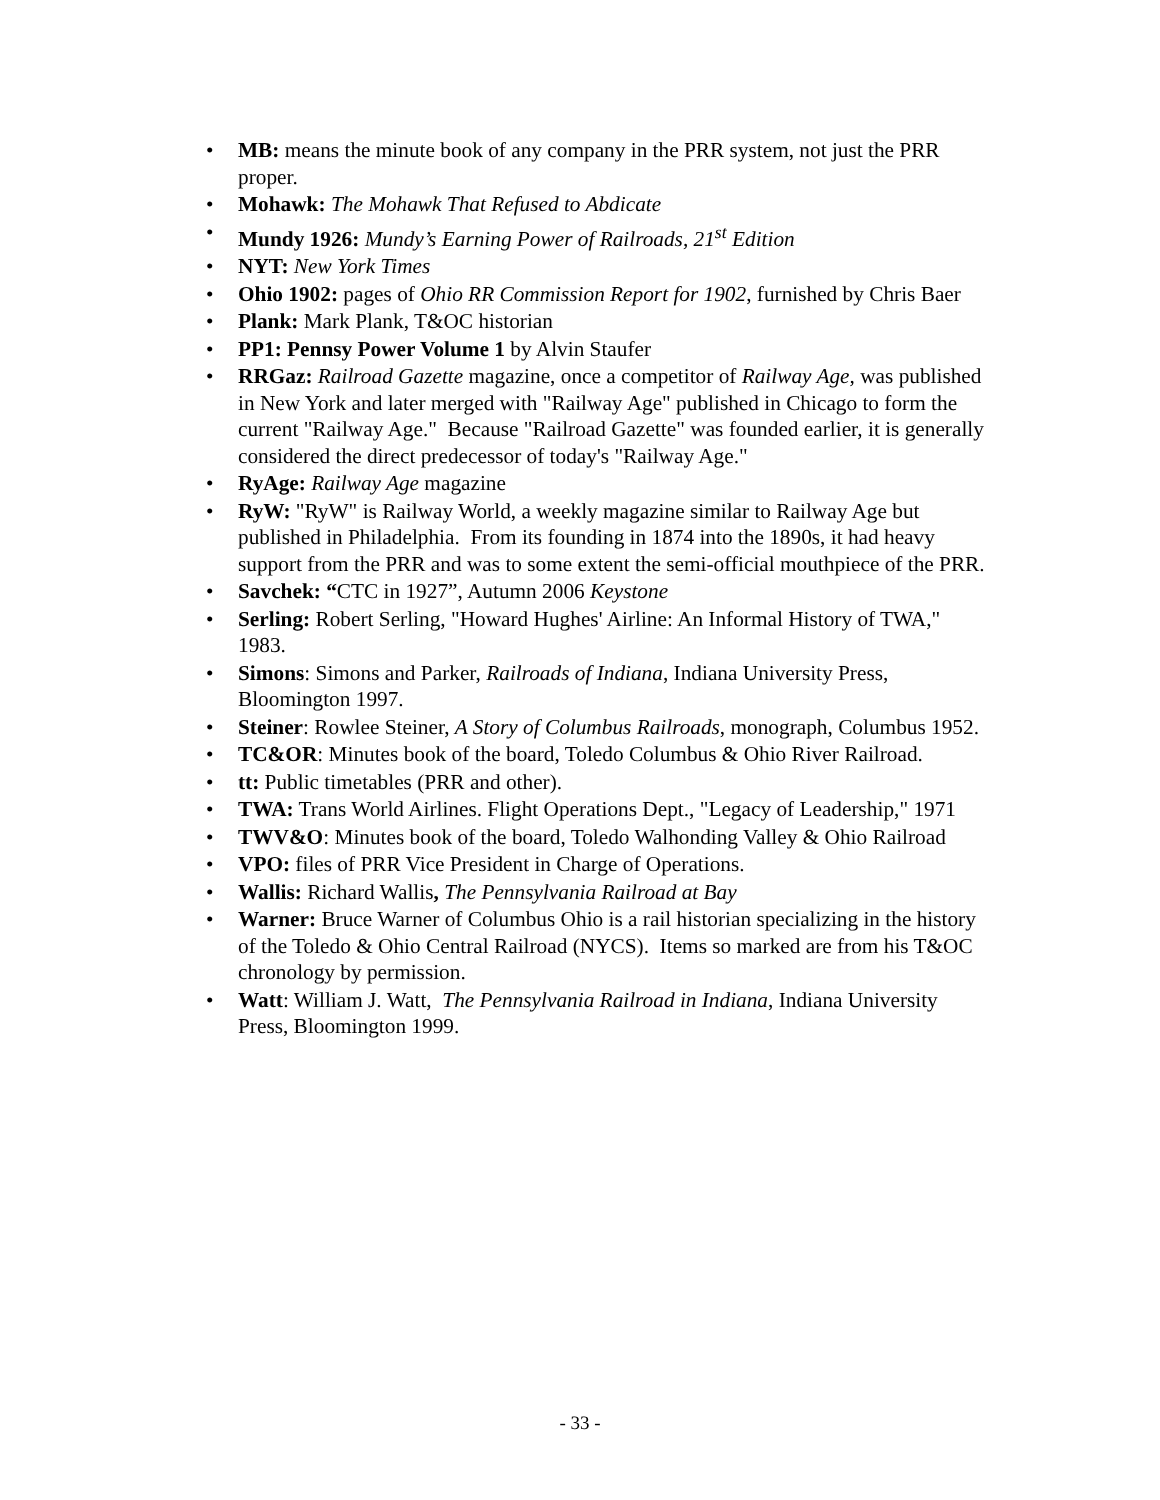• MB: means the minute book of any company in the PRR system, not just the PRR proper.
• Mohawk: The Mohawk That Refused to Abdicate
• Mundy 1926: Mundy’s Earning Power of Railroads, 21<sup>st</sup> Edition
• NYT: New York Times
• Ohio 1902: pages of Ohio RR Commission Report for 1902, furnished by Chris Baer
• Plank: Mark Plank, T&OC historian
• PP1: Pennsy Power Volume 1 by Alvin Staufer
• RRGaz: Railroad Gazette magazine, once a competitor of Railway Age, was published in New York and later merged with "Railway Age" published in Chicago to form the current "Railway Age." Because "Railroad Gazette" was founded earlier, it is generally considered the direct predecessor of today's "Railway Age."
• RyAge: Railway Age magazine
• RyW: "RyW" is Railway World, a weekly magazine similar to Railway Age but published in Philadelphia. From its founding in 1874 into the 1890s, it had heavy support from the PRR and was to some extent the semi-official mouthpiece of the PRR.
• Savchek: “CTC in 1927”, Autumn 2006 Keystone
• Serling: Robert Serling, "Howard Hughes' Airline: An Informal History of TWA," 1983.
• Simons: Simons and Parker, Railroads of Indiana, Indiana University Press, Bloomington 1997.
• Steiner: Rowlee Steiner, A Story of Columbus Railroads, monograph, Columbus 1952.
• TC&OR: Minutes book of the board, Toledo Columbus & Ohio River Railroad.
• tt: Public timetables (PRR and other).
• TWA: Trans World Airlines. Flight Operations Dept., "Legacy of Leadership," 1971
• TWV&O: Minutes book of the board, Toledo Walhonding Valley & Ohio Railroad
• VPO: files of PRR Vice President in Charge of Operations.
• Wallis: Richard Wallis, The Pennsylvania Railroad at Bay
• Warner: Bruce Warner of Columbus Ohio is a rail historian specializing in the history of the Toledo & Ohio Central Railroad (NYCS). Items so marked are from his T&OC chronology by permission.
• Watt: William J. Watt, The Pennsylvania Railroad in Indiana, Indiana University Press, Bloomington 1999.
- 33 -